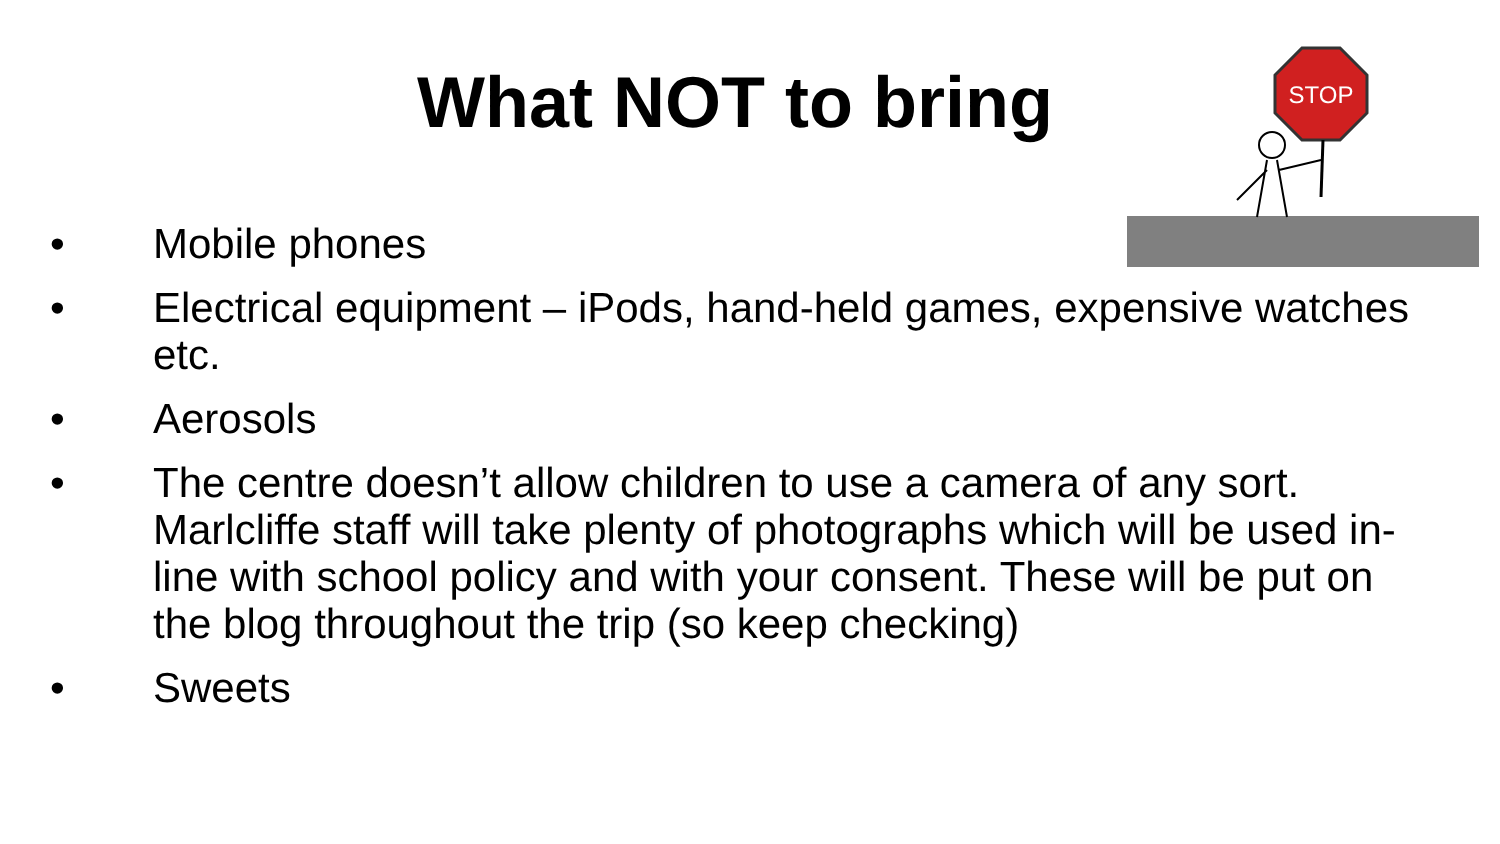What NOT to bring
STOP
• Mobile phones
• Electrical equipment – iPods, hand-held games, expensive watches etc.
• Aerosols
• The centre doesn’t allow children to use a camera of any sort. Marlcliffe staff will take plenty of photographs which will be used in-line with school policy and with your consent. These will be put on the blog throughout the trip (so keep checking)
• Sweets